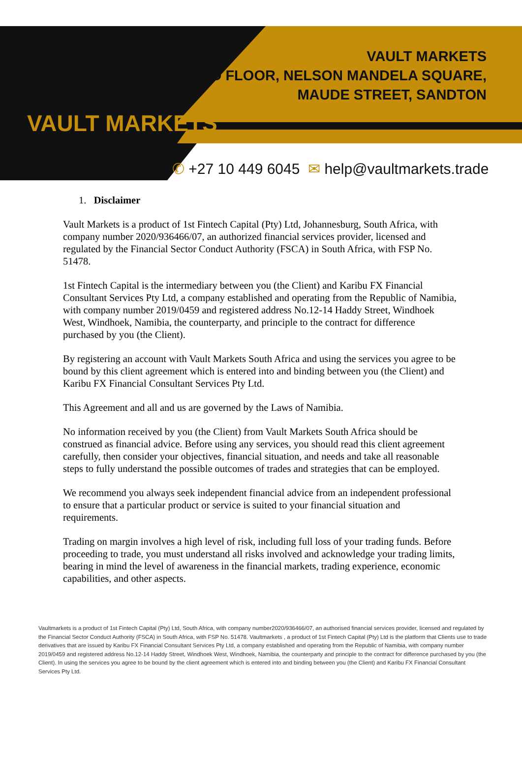VAULT MARKETS
VAULT MARKETS
2ND FLOOR, NELSON MANDELA SQUARE,
MAUDE STREET, SANDTON
✆ +27 10 449 6045 ✉ help@vaultmarkets.trade
1. Disclaimer
Vault Markets is a product of 1st Fintech Capital (Pty) Ltd, Johannesburg, South Africa, with company number 2020/936466/07, an authorized financial services provider, licensed and regulated by the Financial Sector Conduct Authority (FSCA) in South Africa, with FSP No. 51478.
1st Fintech Capital is the intermediary between you (the Client) and Karibu FX Financial Consultant Services Pty Ltd, a company established and operating from the Republic of Namibia, with company number 2019/0459 and registered address No.12-14 Haddy Street, Windhoek West, Windhoek, Namibia, the counterparty, and principle to the contract for difference purchased by you (the Client).
By registering an account with Vault Markets South Africa and using the services you agree to be bound by this client agreement which is entered into and binding between you (the Client) and Karibu FX Financial Consultant Services Pty Ltd.
This Agreement and all and us are governed by the Laws of Namibia.
No information received by you (the Client) from Vault Markets South Africa should be construed as financial advice. Before using any services, you should read this client agreement carefully, then consider your objectives, financial situation, and needs and take all reasonable steps to fully understand the possible outcomes of trades and strategies that can be employed.
We recommend you always seek independent financial advice from an independent professional to ensure that a particular product or service is suited to your financial situation and requirements.
Trading on margin involves a high level of risk, including full loss of your trading funds. Before proceeding to trade, you must understand all risks involved and acknowledge your trading limits, bearing in mind the level of awareness in the financial markets, trading experience, economic capabilities, and other aspects.
Vaultmarkets is a product of 1st Fintech Capital (Pty) Ltd, South Africa, with company number2020/936466/07, an authorised financial services provider, licensed and regulated by the Financial Sector Conduct Authority (FSCA) in South Africa, with FSP No. 51478. Vaultmarkets , a product of 1st Fintech Capital (Pty) Ltd is the platform that Clients use to trade derivatives that are issued by Karibu FX Financial Consultant Services Pty Ltd, a company established and operating from the Republic of Namibia, with company number 2019/0459 and registered address No.12-14 Haddy Street, Windhoek West, Windhoek, Namibia, the counterparty and principle to the contract for difference purchased by you (the Client). In using the services you agree to be bound by the client agreement which is entered into and binding between you (the Client) and Karibu FX Financial Consultant Services Pty Ltd.